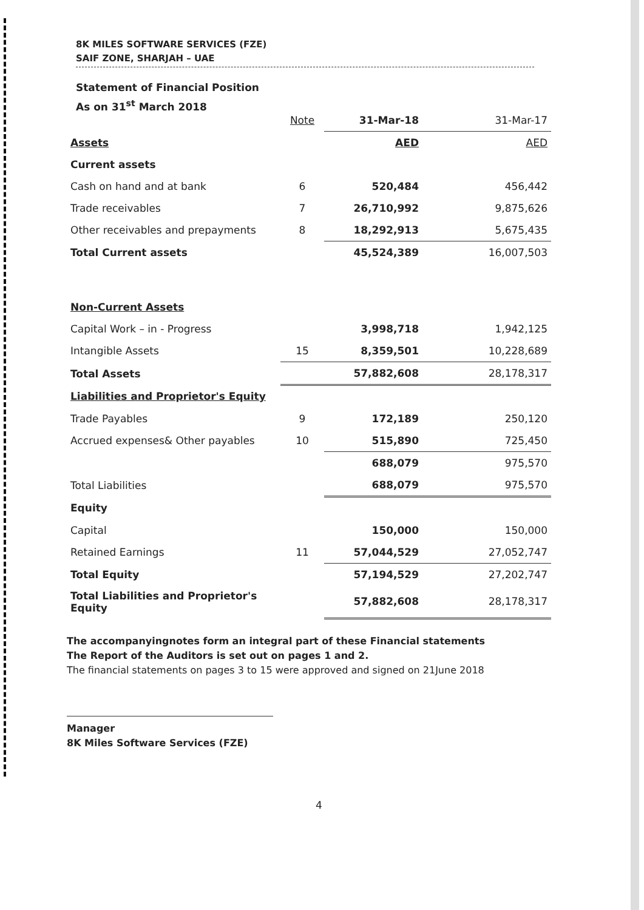8K MILES SOFTWARE SERVICES (FZE)
SAIF ZONE, SHARJAH – UAE
Statement of Financial Position
As on 31<sup>st</sup> March 2018
| | Note | 31-Mar-18 | 31-Mar-17 |
| Assets | | AED | AED |
| Current assets | | | |
| Cash on hand and at bank | 6 | 520,484 | 456,442 |
| Trade receivables | 7 | 26,710,992 | 9,875,626 |
| Other receivables and prepayments | 8 | 18,292,913 | 5,675,435 |
| Total Current assets | | 45,524,389 | 16,007,503 |
| Non-Current Assets | | | |
| Capital Work – in - Progress | | 3,998,718 | 1,942,125 |
| Intangible Assets | 15 | 8,359,501 | 10,228,689 |
| Total Assets | | 57,882,608 | 28,178,317 |
| Liabilities and Proprietor's Equity | | | |
| Trade Payables | 9 | 172,189 | 250,120 |
| Accrued expenses& Other payables | 10 | 515,890 | 725,450 |
| | | 688,079 | 975,570 |
| Total Liabilities | | 688,079 | 975,570 |
| Equity | | | |
| Capital | | 150,000 | 150,000 |
| Retained Earnings | 11 | 57,044,529 | 27,052,747 |
| Total Equity | | 57,194,529 | 27,202,747 |
| Total Liabilities and Proprietor's Equity | | 57,882,608 | 28,178,317 |
The accompanyingnotes form an integral part of these Financial statements
The Report of the Auditors is set out on pages 1 and 2.
The financial statements on pages 3 to 15 were approved and signed on 21June 2018
Manager
8K Miles Software Services (FZE)
4